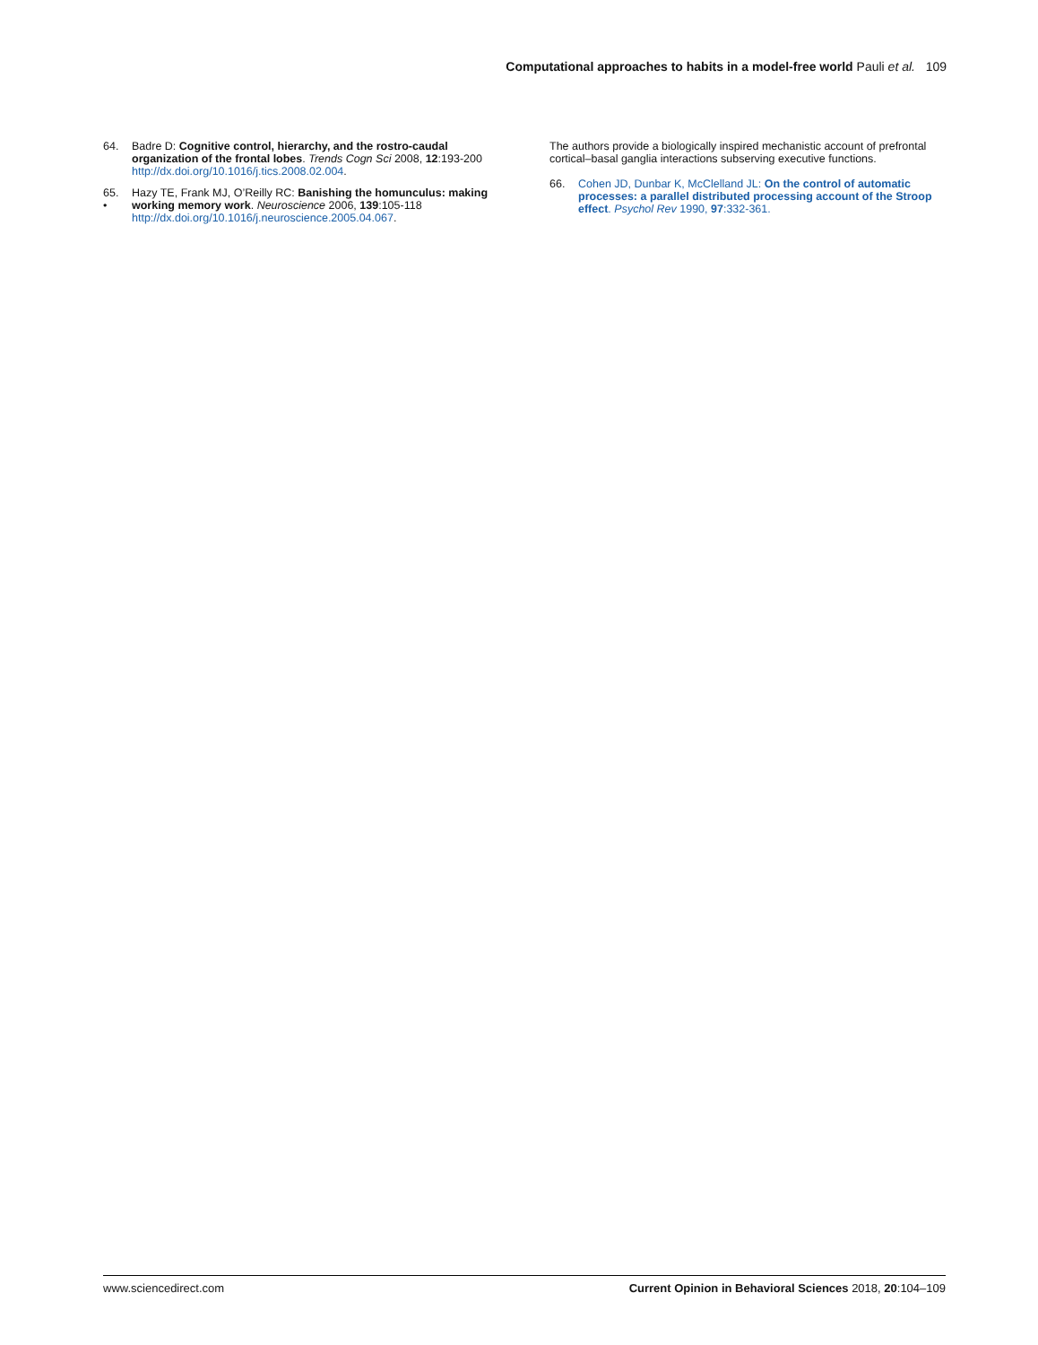Computational approaches to habits in a model-free world Pauli et al. 109
64. Badre D: Cognitive control, hierarchy, and the rostro-caudal organization of the frontal lobes. Trends Cogn Sci 2008, 12:193-200 http://dx.doi.org/10.1016/j.tics.2008.02.004.
65.
• Hazy TE, Frank MJ, O’Reilly RC: Banishing the homunculus: making working memory work. Neuroscience 2006, 139:105-118 http://dx.doi.org/10.1016/j.neuroscience.2005.04.067.
The authors provide a biologically inspired mechanistic account of prefrontal cortical–basal ganglia interactions subserving executive functions.
66. Cohen JD, Dunbar K, McClelland JL: On the control of automatic processes: a parallel distributed processing account of the Stroop effect. Psychol Rev 1990, 97:332-361.
www.sciencedirect.com Current Opinion in Behavioral Sciences 2018, 20:104–109